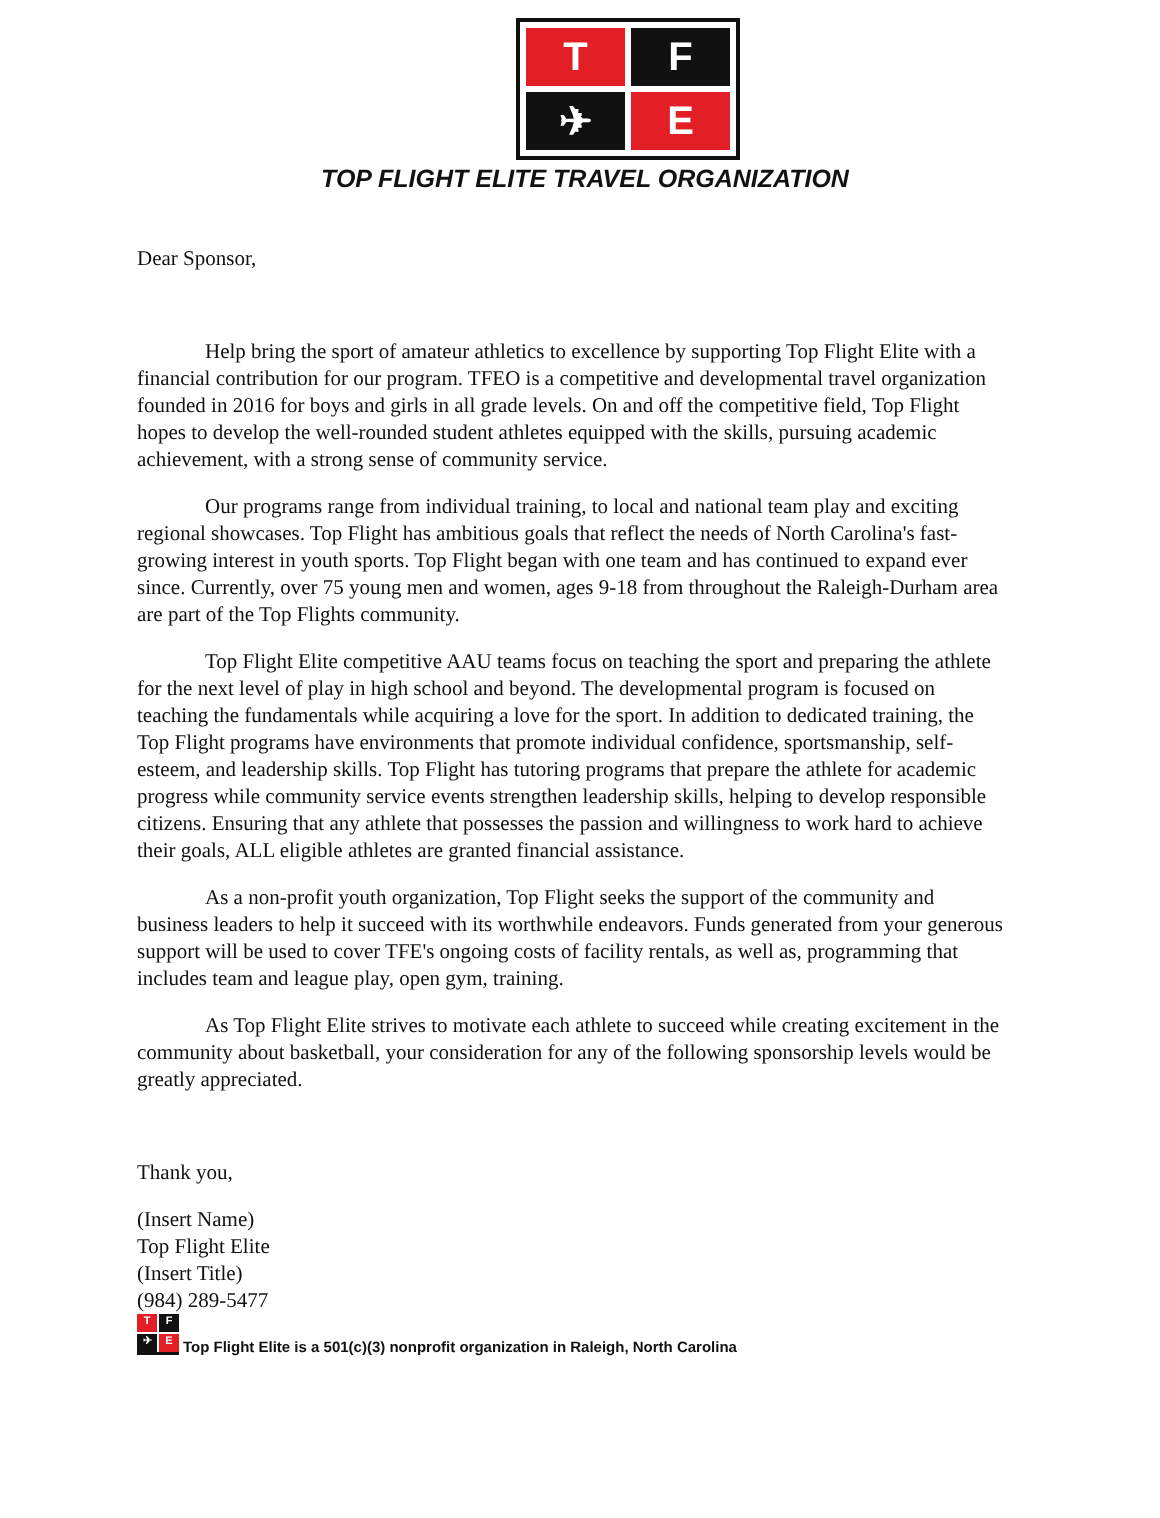T
F
✈
E
TOP FLIGHT ELITE TRAVEL ORGANIZATION
Dear Sponsor,
Help bring the sport of amateur athletics to excellence by supporting Top Flight Elite with a financial contribution for our program. TFEO is a competitive and developmental travel organization founded in 2016 for boys and girls in all grade levels. On and off the competitive field, Top Flight hopes to develop the well-rounded student athletes equipped with the skills, pursuing academic achievement, with a strong sense of community service.
Our programs range from individual training, to local and national team play and exciting regional showcases. Top Flight has ambitious goals that reflect the needs of North Carolina's fast-growing interest in youth sports. Top Flight began with one team and has continued to expand ever since. Currently, over 75 young men and women, ages 9-18 from throughout the Raleigh-Durham area are part of the Top Flights community.
Top Flight Elite competitive AAU teams focus on teaching the sport and preparing the athlete for the next level of play in high school and beyond. The developmental program is focused on teaching the fundamentals while acquiring a love for the sport. In addition to dedicated training, the Top Flight programs have environments that promote individual confidence, sportsmanship, self-esteem, and leadership skills. Top Flight has tutoring programs that prepare the athlete for academic progress while community service events strengthen leadership skills, helping to develop responsible citizens. Ensuring that any athlete that possesses the passion and willingness to work hard to achieve their goals, ALL eligible athletes are granted financial assistance.
As a non-profit youth organization, Top Flight seeks the support of the community and business leaders to help it succeed with its worthwhile endeavors. Funds generated from your generous support will be used to cover TFE's ongoing costs of facility rentals, as well as, programming that includes team and league play, open gym, training.
As Top Flight Elite strives to motivate each athlete to succeed while creating excitement in the community about basketball, your consideration for any of the following sponsorship levels would be greatly appreciated.
Thank you,
(Insert Name)
Top Flight Elite
(Insert Title)
(984) 289-5477
T F ✈ E
Top Flight Elite is a 501(c)(3) nonprofit organization in Raleigh, North Carolina